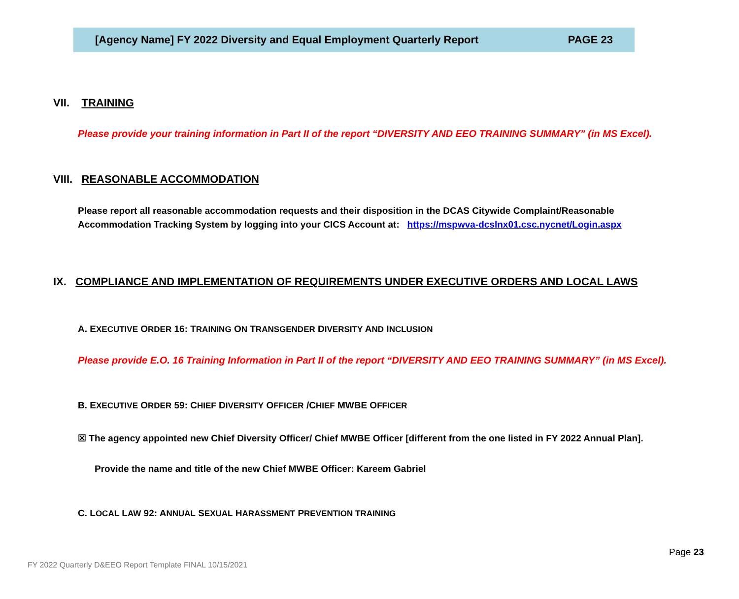[Agency Name] FY 2022 Diversity and Equal Employment Quarterly Report PAGE 23
VII. TRAINING
Please provide your training information in Part II of the report “DIVERSITY AND EEO TRAINING SUMMARY” (in MS Excel).
VIII. REASONABLE ACCOMMODATION
Please report all reasonable accommodation requests and their disposition in the DCAS Citywide Complaint/Reasonable Accommodation Tracking System by logging into your CICS Account at: https://mspwva-dcslnx01.csc.nycnet/Login.aspx
IX. COMPLIANCE AND IMPLEMENTATION OF REQUIREMENTS UNDER EXECUTIVE ORDERS AND LOCAL LAWS
A. EXECUTIVE ORDER 16: TRAINING ON TRANSGENDER DIVERSITY AND INCLUSION
Please provide E.O. 16 Training Information in Part II of the report “DIVERSITY AND EEO TRAINING SUMMARY” (in MS Excel).
B. EXECUTIVE ORDER 59: CHIEF DIVERSITY OFFICER /CHIEF MWBE OFFICER
☒ The agency appointed new Chief Diversity Officer/ Chief MWBE Officer [different from the one listed in FY 2022 Annual Plan].
Provide the name and title of the new Chief MWBE Officer: Kareem Gabriel
C. LOCAL LAW 92: ANNUAL SEXUAL HARASSMENT PREVENTION TRAINING
Page 23
FY 2022 Quarterly D&EEO Report Template FINAL 10/15/2021